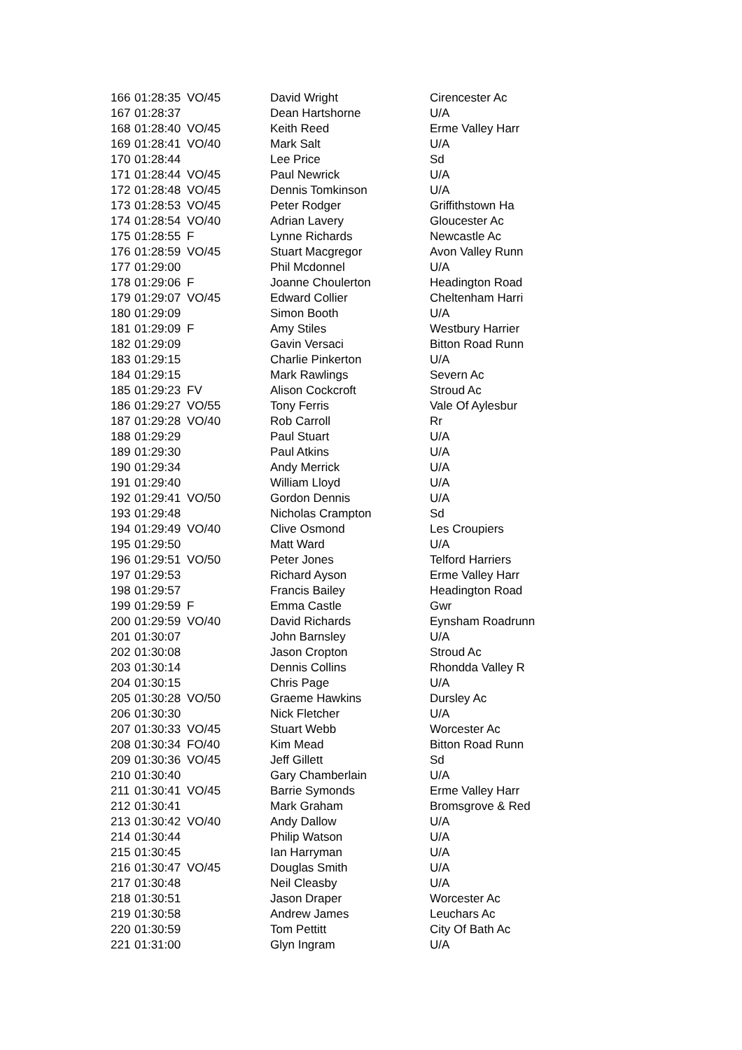| 166 | 01:28:35 | VO/45 | David Wright | Cirencester Ac |
| 167 | 01:28:37 | | Dean Hartshorne | U/A |
| 168 | 01:28:40 | VO/45 | Keith Reed | Erme Valley Harr |
| 169 | 01:28:41 | VO/40 | Mark Salt | U/A |
| 170 | 01:28:44 | | Lee Price | Sd |
| 171 | 01:28:44 | VO/45 | Paul Newrick | U/A |
| 172 | 01:28:48 | VO/45 | Dennis Tomkinson | U/A |
| 173 | 01:28:53 | VO/45 | Peter Rodger | Griffithstown Ha |
| 174 | 01:28:54 | VO/40 | Adrian Lavery | Gloucester Ac |
| 175 | 01:28:55 | F | Lynne Richards | Newcastle Ac |
| 176 | 01:28:59 | VO/45 | Stuart Macgregor | Avon Valley Runn |
| 177 | 01:29:00 | | Phil Mcdonnel | U/A |
| 178 | 01:29:06 | F | Joanne Choulerton | Headington Road |
| 179 | 01:29:07 | VO/45 | Edward Collier | Cheltenham Harri |
| 180 | 01:29:09 | | Simon Booth | U/A |
| 181 | 01:29:09 | F | Amy Stiles | Westbury Harrier |
| 182 | 01:29:09 | | Gavin Versaci | Bitton Road Runn |
| 183 | 01:29:15 | | Charlie Pinkerton | U/A |
| 184 | 01:29:15 | | Mark Rawlings | Severn Ac |
| 185 | 01:29:23 | FV | Alison Cockcroft | Stroud Ac |
| 186 | 01:29:27 | VO/55 | Tony Ferris | Vale Of Aylesbur |
| 187 | 01:29:28 | VO/40 | Rob Carroll | Rr |
| 188 | 01:29:29 | | Paul Stuart | U/A |
| 189 | 01:29:30 | | Paul Atkins | U/A |
| 190 | 01:29:34 | | Andy Merrick | U/A |
| 191 | 01:29:40 | | William Lloyd | U/A |
| 192 | 01:29:41 | VO/50 | Gordon Dennis | U/A |
| 193 | 01:29:48 | | Nicholas Crampton | Sd |
| 194 | 01:29:49 | VO/40 | Clive Osmond | Les Croupiers |
| 195 | 01:29:50 | | Matt Ward | U/A |
| 196 | 01:29:51 | VO/50 | Peter Jones | Telford Harriers |
| 197 | 01:29:53 | | Richard Ayson | Erme Valley Harr |
| 198 | 01:29:57 | | Francis Bailey | Headington Road |
| 199 | 01:29:59 | F | Emma Castle | Gwr |
| 200 | 01:29:59 | VO/40 | David Richards | Eynsham Roadrunn |
| 201 | 01:30:07 | | John Barnsley | U/A |
| 202 | 01:30:08 | | Jason Cropton | Stroud Ac |
| 203 | 01:30:14 | | Dennis Collins | Rhondda Valley R |
| 204 | 01:30:15 | | Chris Page | U/A |
| 205 | 01:30:28 | VO/50 | Graeme Hawkins | Dursley Ac |
| 206 | 01:30:30 | | Nick Fletcher | U/A |
| 207 | 01:30:33 | VO/45 | Stuart Webb | Worcester Ac |
| 208 | 01:30:34 | FO/40 | Kim Mead | Bitton Road Runn |
| 209 | 01:30:36 | VO/45 | Jeff Gillett | Sd |
| 210 | 01:30:40 | | Gary Chamberlain | U/A |
| 211 | 01:30:41 | VO/45 | Barrie Symonds | Erme Valley Harr |
| 212 | 01:30:41 | | Mark Graham | Bromsgrove & Red |
| 213 | 01:30:42 | VO/40 | Andy Dallow | U/A |
| 214 | 01:30:44 | | Philip Watson | U/A |
| 215 | 01:30:45 | | Ian Harryman | U/A |
| 216 | 01:30:47 | VO/45 | Douglas Smith | U/A |
| 217 | 01:30:48 | | Neil Cleasby | U/A |
| 218 | 01:30:51 | | Jason Draper | Worcester Ac |
| 219 | 01:30:58 | | Andrew James | Leuchars Ac |
| 220 | 01:30:59 | | Tom Pettitt | City Of Bath Ac |
| 221 | 01:31:00 | | Glyn Ingram | U/A |